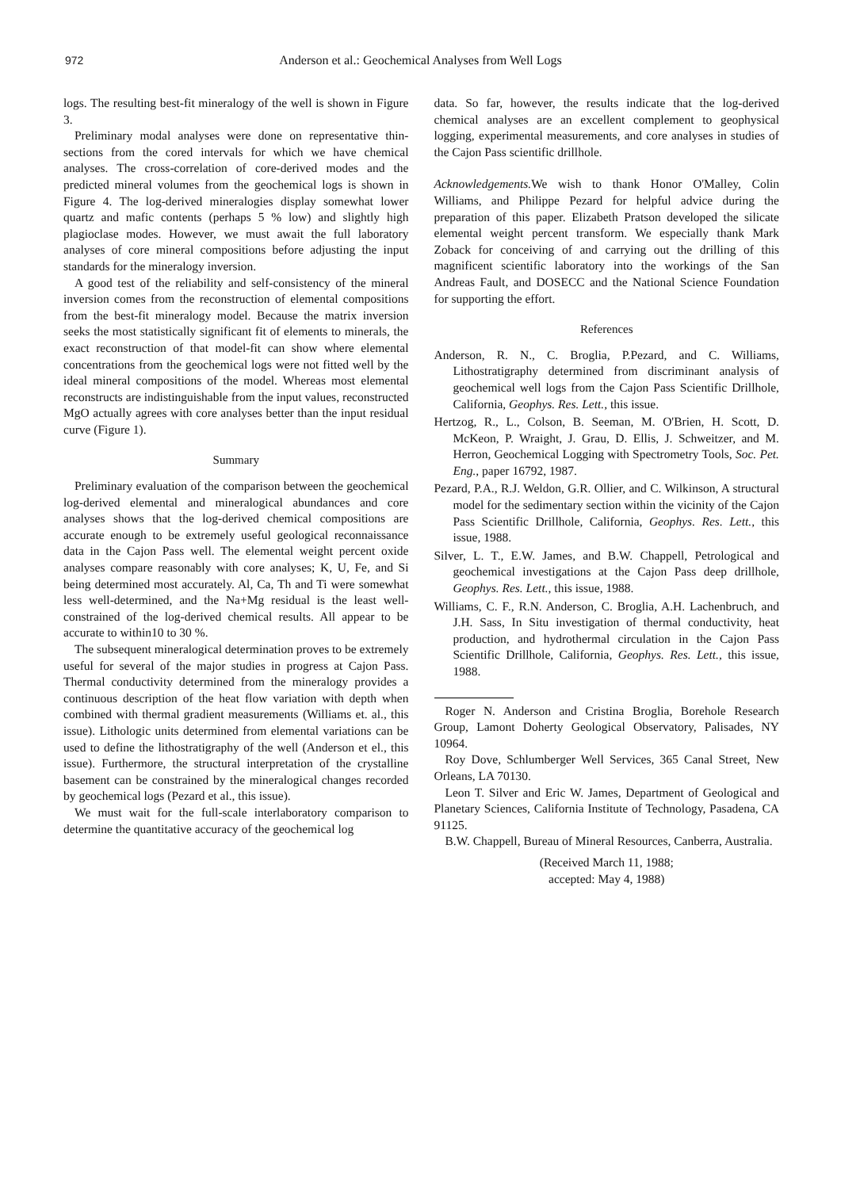972
Anderson et al.: Geochemical Analyses from Well Logs
logs. The resulting best-fit mineralogy of the well is shown in Figure 3.
Preliminary modal analyses were done on representative thin-sections from the cored intervals for which we have chemical analyses. The cross-correlation of core-derived modes and the predicted mineral volumes from the geochemical logs is shown in Figure 4. The log-derived mineralogies display somewhat lower quartz and mafic contents (perhaps 5 % low) and slightly high plagioclase modes. However, we must await the full laboratory analyses of core mineral compositions before adjusting the input standards for the mineralogy inversion.
A good test of the reliability and self-consistency of the mineral inversion comes from the reconstruction of elemental compositions from the best-fit mineralogy model. Because the matrix inversion seeks the most statistically significant fit of elements to minerals, the exact reconstruction of that model-fit can show where elemental concentrations from the geochemical logs were not fitted well by the ideal mineral compositions of the model. Whereas most elemental reconstructs are indistinguishable from the input values, reconstructed MgO actually agrees with core analyses better than the input residual curve (Figure 1).
Summary
Preliminary evaluation of the comparison between the geochemical log-derived elemental and mineralogical abundances and core analyses shows that the log-derived chemical compositions are accurate enough to be extremely useful geological reconnaissance data in the Cajon Pass well. The elemental weight percent oxide analyses compare reasonably with core analyses; K, U, Fe, and Si being determined most accurately. Al, Ca, Th and Ti were somewhat less well-determined, and the Na+Mg residual is the least well-constrained of the log-derived chemical results. All appear to be accurate to within10 to 30 %.
The subsequent mineralogical determination proves to be extremely useful for several of the major studies in progress at Cajon Pass. Thermal conductivity determined from the mineralogy provides a continuous description of the heat flow variation with depth when combined with thermal gradient measurements (Williams et. al., this issue). Lithologic units determined from elemental variations can be used to define the lithostratigraphy of the well (Anderson et el., this issue). Furthermore, the structural interpretation of the crystalline basement can be constrained by the mineralogical changes recorded by geochemical logs (Pezard et al., this issue).
We must wait for the full-scale interlaboratory comparison to determine the quantitative accuracy of the geochemical log
data. So far, however, the results indicate that the log-derived chemical analyses are an excellent complement to geophysical logging, experimental measurements, and core analyses in studies of the Cajon Pass scientific drillhole.
Acknowledgements. We wish to thank Honor O'Malley, Colin Williams, and Philippe Pezard for helpful advice during the preparation of this paper. Elizabeth Pratson developed the silicate elemental weight percent transform. We especially thank Mark Zoback for conceiving of and carrying out the drilling of this magnificent scientific laboratory into the workings of the San Andreas Fault, and DOSECC and the National Science Foundation for supporting the effort.
References
Anderson, R. N., C. Broglia, P.Pezard, and C. Williams, Lithostratigraphy determined from discriminant analysis of geochemical well logs from the Cajon Pass Scientific Drillhole, California, Geophys. Res. Lett., this issue.
Hertzog, R., L., Colson, B. Seeman, M. O'Brien, H. Scott, D. McKeon, P. Wraight, J. Grau, D. Ellis, J. Schweitzer, and M. Herron, Geochemical Logging with Spectrometry Tools, Soc. Pet. Eng., paper 16792, 1987.
Pezard, P.A., R.J. Weldon, G.R. Ollier, and C. Wilkinson, A structural model for the sedimentary section within the vicinity of the Cajon Pass Scientific Drillhole, California, Geophys. Res. Lett., this issue, 1988.
Silver, L. T., E.W. James, and B.W. Chappell, Petrological and geochemical investigations at the Cajon Pass deep drillhole, Geophys. Res. Lett., this issue, 1988.
Williams, C. F., R.N. Anderson, C. Broglia, A.H. Lachenbruch, and J.H. Sass, In Situ investigation of thermal conductivity, heat production, and hydrothermal circulation in the Cajon Pass Scientific Drillhole, California, Geophys. Res. Lett., this issue, 1988.
Roger N. Anderson and Cristina Broglia, Borehole Research Group, Lamont Doherty Geological Observatory, Palisades, NY 10964.
Roy Dove, Schlumberger Well Services, 365 Canal Street, New Orleans, LA 70130.
Leon T. Silver and Eric W. James, Department of Geological and Planetary Sciences, California Institute of Technology, Pasadena, CA 91125.
B.W. Chappell, Bureau of Mineral Resources, Canberra, Australia.
(Received March 11, 1988;
accepted: May 4, 1988)